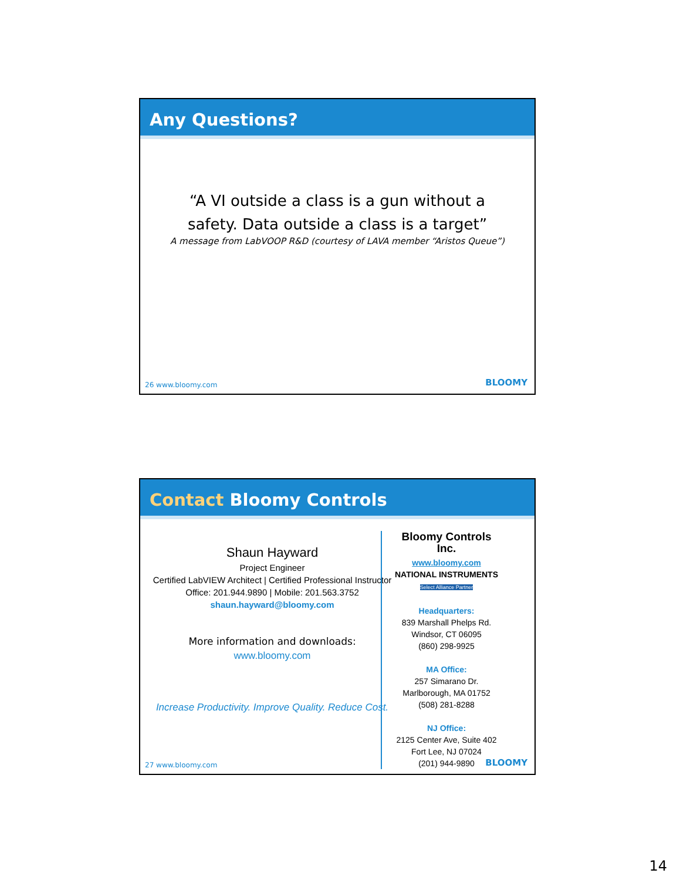Any Questions?
“A VI outside a class is a gun without a
safety. Data outside a class is a target”
A message from LabVOOP R&D (courtesy of LAVA member “Aristos Queue”)
26 www.bloomy.com BLOOMY
Contact Bloomy Controls
Shaun Hayward
Project Engineer
Certified LabVIEW Architect | Certified Professional Instructor
Office: 201.944.9890 | Mobile: 201.563.3752
shaun.hayward@bloomy.com
More information and downloads:
www.bloomy.com
Increase Productivity. Improve Quality. Reduce Cost.
Bloomy Controls Inc.
www.bloomy.com
NATIONAL INSTRUMENTS
Select Alliance Partner
Headquarters:
839 Marshall Phelps Rd.
Windsor, CT 06095
(860) 298-9925
MA Office:
257 Simarano Dr.
Marlborough, MA 01752
(508) 281-8288
NJ Office:
2125 Center Ave, Suite 402
Fort Lee, NJ 07024
(201) 944-9890
27 www.bloomy.com BLOOMY
14